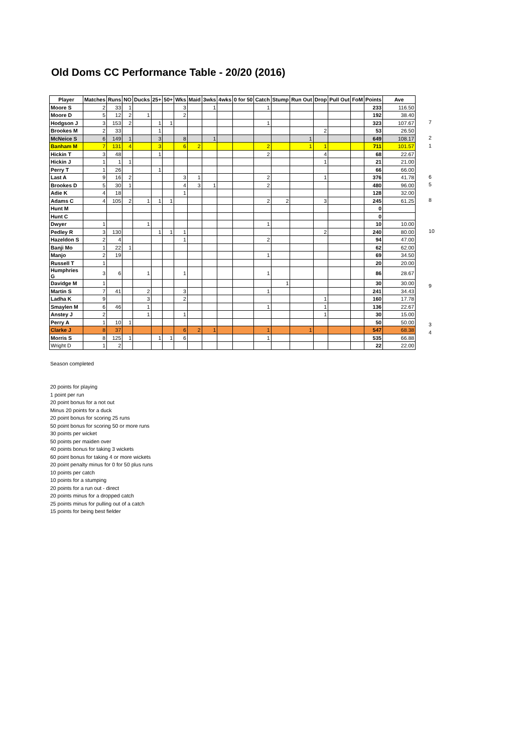Old Doms CC Performance Table - 20/20 (2016)
| Player | Matches | Runs | NO | Ducks | 25+ | 50+ | Wks | Maid | 3wks | 4wks | 0 for 50 | Catch | Stump | Run Out | Drop | Pull Out | FoM | Points | Ave |
| --- | --- | --- | --- | --- | --- | --- | --- | --- | --- | --- | --- | --- | --- | --- | --- | --- | --- | --- | --- |
| Moore S | 2 | 33 | 1 | | | | 3 | | 1 | | | 1 | | | | | | 233 | 116.50 |
| Moore D | 5 | 12 | 2 | 1 | | | 2 | | | | | | | | | | | 192 | 38.40 |
| Hodgson J | 3 | 153 | 2 | | 1 | 1 | | | | | | 1 | | | | | | 323 | 107.67 |
| Brookes M | 2 | 33 | | | 1 | | | | | | | | | | 2 | | | 53 | 26.50 |
| McNeice S | 6 | 149 | 1 | | 3 | | 8 | | 1 | | | | | 1 | | | | 649 | 108.17 |
| Banham M | 7 | 131 | 4 | | 3 | | 6 | 2 | | | | 2 | | 1 | 1 | | | 711 | 101.57 |
| Hickin T | 3 | 48 | | | 1 | | | | | | | 2 | | | 4 | | | 68 | 22.67 |
| Hickin J | 1 | 1 | 1 | | | | | | | | | | | | 1 | | | 21 | 21.00 |
| Perry T | 1 | 26 | | | 1 | | | | | | | | | | | | | 66 | 66.00 |
| Last A | 9 | 16 | 2 | | | | 3 | 1 | | | | 2 | | | 1 | | | 376 | 41.78 |
| Brookes D | 5 | 30 | 1 | | | | 4 | 3 | 1 | | | 2 | | | | | | 480 | 96.00 |
| Adie K | 4 | 18 | | | | | 1 | | | | | | | | | | | 128 | 32.00 |
| Adams C | 4 | 105 | 2 | 1 | 1 | 1 | | | | | | 2 | 2 | | 3 | | | 245 | 61.25 |
| Hunt M | | | | | | | | | | | | | | | | | | 0 | |
| Hunt C | | | | | | | | | | | | | | | | | | 0 | |
| Dwyer | 1 | | | 1 | | | | | | | | 1 | | | | | | 10 | 10.00 |
| Pedley R | 3 | 130 | | | 1 | 1 | 1 | | | | | | | | 2 | | | 240 | 80.00 |
| Hazeldon S | 2 | 4 | | | | | 1 | | | | | 2 | | | | | | 94 | 47.00 |
| Banji Mo | 1 | 22 | 1 | | | | | | | | | | | | | | | 62 | 62.00 |
| Manjo | 2 | 19 | | | | | | | | | | 1 | | | | | | 69 | 34.50 |
| Russell T | 1 | | | | | | | | | | | | | | | | | 20 | 20.00 |
| Humphries G | 3 | 6 | | 1 | | | 1 | | | | | 1 | | | | | | 86 | 28.67 |
| Davidge M | 1 | | | | | | | | | | | | 1 | | | | | 30 | 30.00 |
| Martin S | 7 | 41 | | 2 | | | 3 | | | | | 1 | | | | | | 241 | 34.43 |
| Ladha K | 9 | | | 3 | | | 2 | | | | | | | | 1 | | | 160 | 17.78 |
| Smaylen M | 6 | 46 | | 1 | | | | | | | | 1 | | | 1 | | | 136 | 22.67 |
| Anstey J | 2 | | | 1 | | | 1 | | | | | | | | 1 | | | 30 | 15.00 |
| Perry A | 1 | 10 | 1 | | | | | | | | | | | | | | | 50 | 50.00 |
| Clarke J | 8 | 37 | | | | | 6 | 2 | 1 | | | 1 | | 1 | | | | 547 | 68.38 |
| Morris S | 8 | 125 | 1 | | 1 | 1 | 6 | | | | | 1 | | | | | | 535 | 66.88 |
| Wright D | 1 | 2 | | | | | | | | | | | | | | | | 22 | 22.00 |
7
2
1
6
5
8
10
9
3
4
Season completed
20 points for playing
1 point per run
20 point bonus for a not out
Minus 20 points for a duck
20 point bonus for scoring 25 runs
50 point bonus for scoring 50 or more runs
30 points per wicket
50 points per maiden over
40 points bonus for taking 3 wickets
60 point bonus for taking 4 or more wickets
20 point penalty minus for 0 for 50 plus runs
10 points per catch
10 points for a stumping
20 points for a run out - direct
20 points minus for a dropped catch
25 points minus for pulling out of a catch
15 points for being best fielder